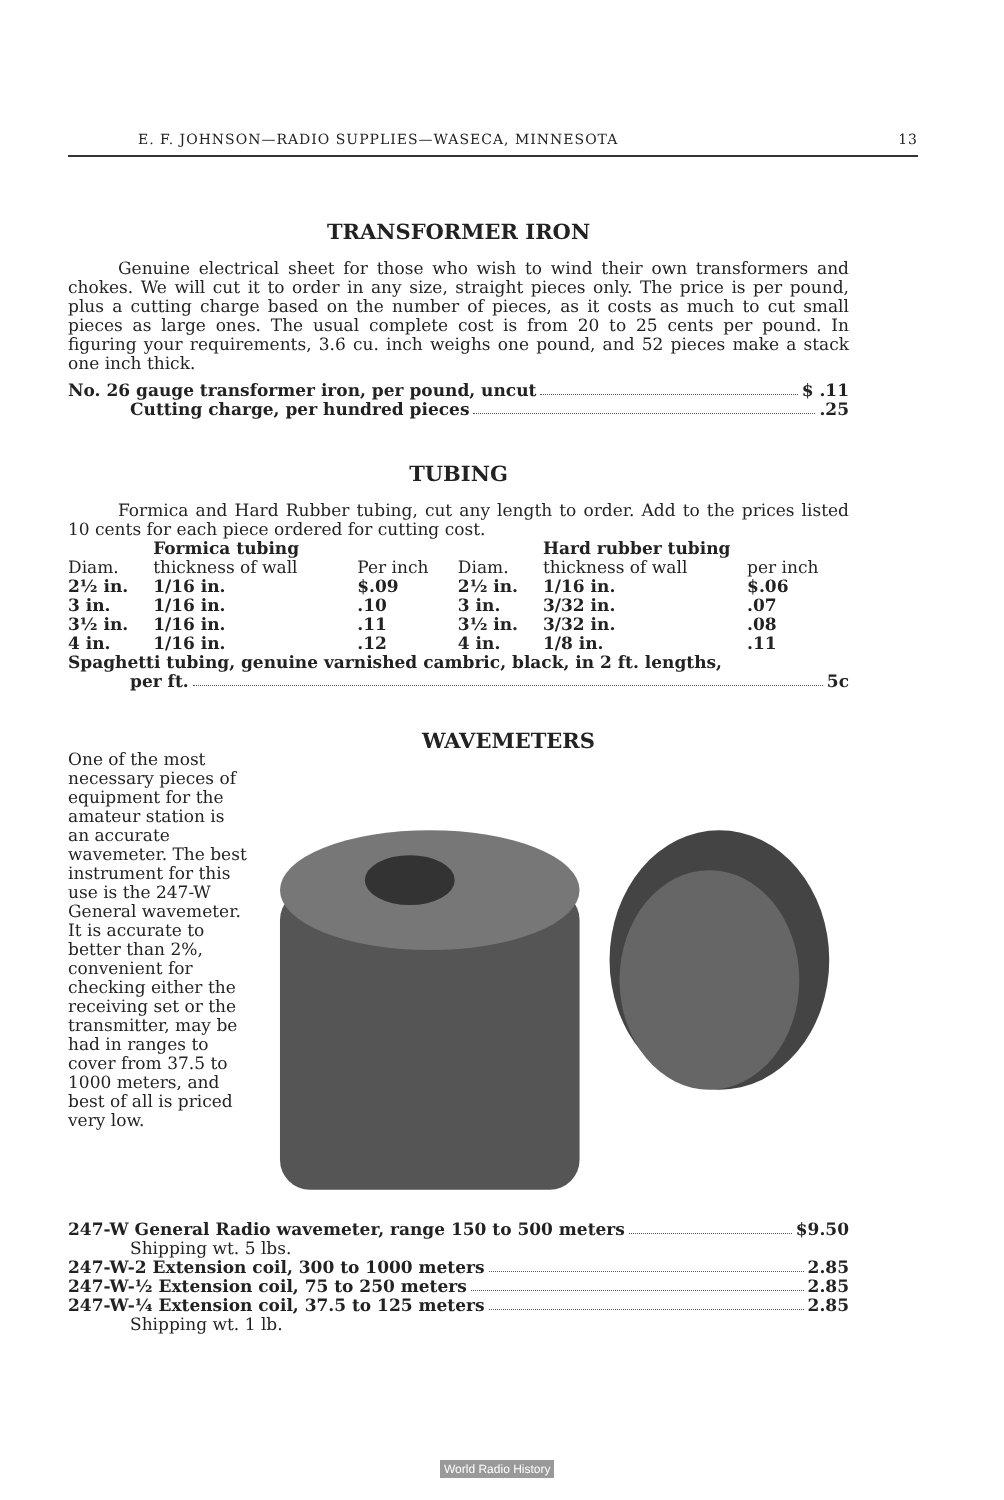E. F. JOHNSON—RADIO SUPPLIES—WASECA, MINNESOTA 13
TRANSFORMER IRON
Genuine electrical sheet for those who wish to wind their own transformers and chokes. We will cut it to order in any size, straight pieces only. The price is per pound, plus a cutting charge based on the number of pieces, as it costs as much to cut small pieces as large ones. The usual complete cost is from 20 to 25 cents per pound. In figuring your requirements, 3.6 cu. inch weighs one pound, and 52 pieces make a stack one inch thick.
No. 26 gauge transformer iron, per pound, uncut $ .11
Cutting charge, per hundred pieces .25
TUBING
Formica and Hard Rubber tubing, cut any length to order. Add to the prices listed 10 cents for each piece ordered for cutting cost.
| | Formica tubing | | | Hard rubber tubing | |
| --- | --- | --- | --- | --- | --- |
| Diam. | thickness of wall | Per inch | Diam. | thickness of wall | per inch |
| 2½ in. | 1/16 in. | $.09 | 2½ in. | 1/16 in. | $.06 |
| 3 in. | 1/16 in. | .10 | 3 in. | 3/32 in. | .07 |
| 3½ in. | 1/16 in. | .11 | 3½ in. | 3/32 in. | .08 |
| 4 in. | 1/16 in. | .12 | 4 in. | 1/8 in. | .11 |
Spaghetti tubing, genuine varnished cambric, black, in 2 ft. lengths,
per ft. 5c
WAVEMETERS
One of the most necessary pieces of equipment for the amateur station is an accurate wavemeter. The best instrument for this use is the 247-W General wavemeter. It is accurate to better than 2%, convenient for checking either the receiving set or the transmitter, may be had in ranges to cover from 37.5 to 1000 meters, and best of all is priced very low.
247-W General Radio wavemeter, range 150 to 500 meters $9.50
Shipping wt. 5 lbs.
247-W-2 Extension coil, 300 to 1000 meters 2.85
247-W-½ Extension coil, 75 to 250 meters 2.85
247-W-¼ Extension coil, 37.5 to 125 meters 2.85
Shipping wt. 1 lb.
World Radio History